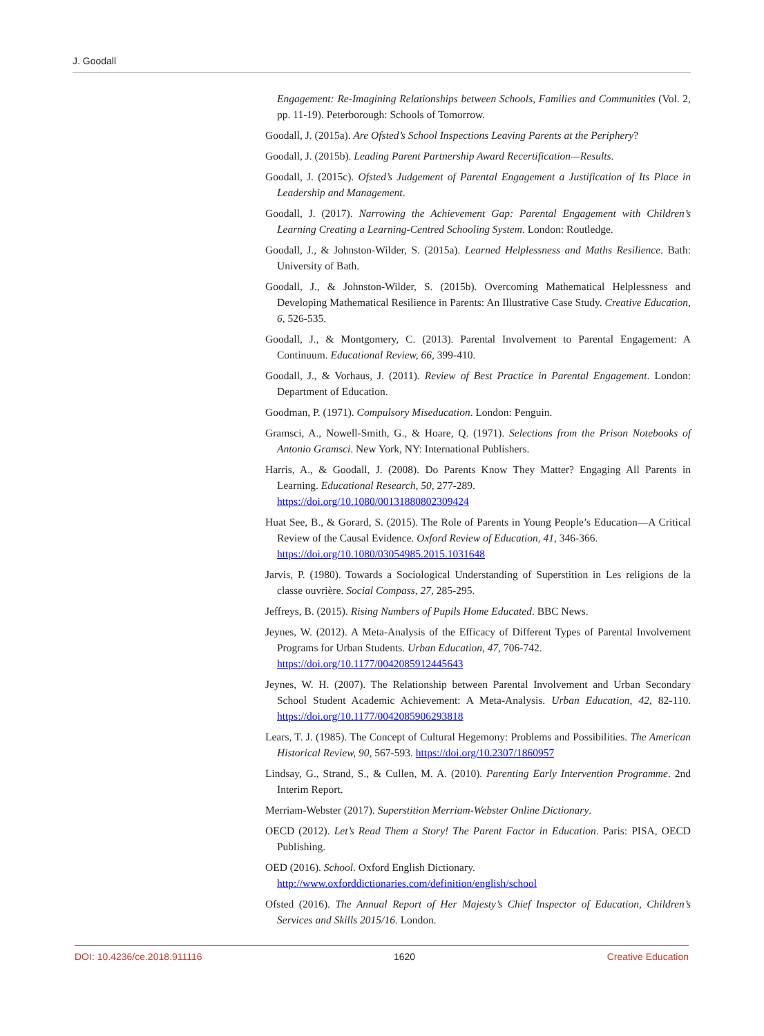J. Goodall
Engagement: Re-Imagining Relationships between Schools, Families and Communities (Vol. 2, pp. 11-19). Peterborough: Schools of Tomorrow.
Goodall, J. (2015a). Are Ofsted’s School Inspections Leaving Parents at the Periphery?
Goodall, J. (2015b). Leading Parent Partnership Award Recertification—Results.
Goodall, J. (2015c). Ofsted’s Judgement of Parental Engagement a Justification of Its Place in Leadership and Management.
Goodall, J. (2017). Narrowing the Achievement Gap: Parental Engagement with Children’s Learning Creating a Learning-Centred Schooling System. London: Routledge.
Goodall, J., & Johnston-Wilder, S. (2015a). Learned Helplessness and Maths Resilience. Bath: University of Bath.
Goodall, J., & Johnston-Wilder, S. (2015b). Overcoming Mathematical Helplessness and Developing Mathematical Resilience in Parents: An Illustrative Case Study. Creative Education, 6, 526-535.
Goodall, J., & Montgomery, C. (2013). Parental Involvement to Parental Engagement: A Continuum. Educational Review, 66, 399-410.
Goodall, J., & Vorhaus, J. (2011). Review of Best Practice in Parental Engagement. London: Department of Education.
Goodman, P. (1971). Compulsory Miseducation. London: Penguin.
Gramsci, A., Nowell-Smith, G., & Hoare, Q. (1971). Selections from the Prison Notebooks of Antonio Gramsci. New York, NY: International Publishers.
Harris, A., & Goodall, J. (2008). Do Parents Know They Matter? Engaging All Parents in Learning. Educational Research, 50, 277-289.
https://doi.org/10.1080/00131880802309424
Huat See, B., & Gorard, S. (2015). The Role of Parents in Young People’s Education—A Critical Review of the Causal Evidence. Oxford Review of Education, 41, 346-366.
https://doi.org/10.1080/03054985.2015.1031648
Jarvis, P. (1980). Towards a Sociological Understanding of Superstition in Les religions de la classe ouvrière. Social Compass, 27, 285-295.
Jeffreys, B. (2015). Rising Numbers of Pupils Home Educated. BBC News.
Jeynes, W. (2012). A Meta-Analysis of the Efficacy of Different Types of Parental Involvement Programs for Urban Students. Urban Education, 47, 706-742.
https://doi.org/10.1177/0042085912445643
Jeynes, W. H. (2007). The Relationship between Parental Involvement and Urban Secondary School Student Academic Achievement: A Meta-Analysis. Urban Education, 42, 82-110. https://doi.org/10.1177/0042085906293818
Lears, T. J. (1985). The Concept of Cultural Hegemony: Problems and Possibilities. The American Historical Review, 90, 567-593. https://doi.org/10.2307/1860957
Lindsay, G., Strand, S., & Cullen, M. A. (2010). Parenting Early Intervention Programme. 2nd Interim Report.
Merriam-Webster (2017). Superstition Merriam-Webster Online Dictionary.
OECD (2012). Let’s Read Them a Story! The Parent Factor in Education. Paris: PISA, OECD Publishing.
OED (2016). School. Oxford English Dictionary.
http://www.oxforddictionaries.com/definition/english/school
Ofsted (2016). The Annual Report of Her Majesty’s Chief Inspector of Education, Children’s Services and Skills 2015/16. London.
DOI: 10.4236/ce.2018.911116 1620 Creative Education